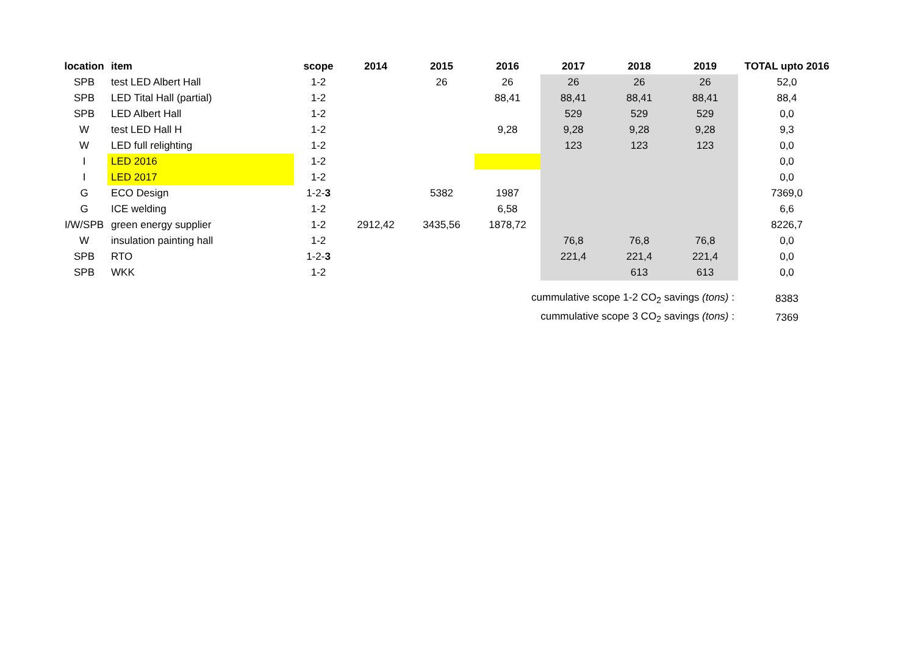| location | item | scope | 2014 | 2015 | 2016 | 2017 | 2018 | 2019 | TOTAL upto 2016 |
| --- | --- | --- | --- | --- | --- | --- | --- | --- | --- |
| SPB | test LED Albert Hall | 1-2 | | 26 | 26 | 26 | 26 | 26 | 52,0 |
| SPB | LED Tital Hall (partial) | 1-2 | | | 88,41 | 88,41 | 88,41 | 88,41 | 88,4 |
| SPB | LED Albert Hall | 1-2 | | | | 529 | 529 | 529 | 0,0 |
| W | test LED Hall H | 1-2 | | | 9,28 | 9,28 | 9,28 | 9,28 | 9,3 |
| W | LED full relighting | 1-2 | | | | 123 | 123 | 123 | 0,0 |
| I | LED 2016 | 1-2 | | | | | | | 0,0 |
| I | LED 2017 | 1-2 | | | | | | | 0,0 |
| G | ECO Design | 1-2- 3 | | 5382 | 1987 | | | | 7369,0 |
| G | ICE welding | 1-2 | | | 6,58 | | | | 6,6 |
| I/W/SPB | green energy supplier | 1-2 | 2912,42 | 3435,56 | 1878,72 | | | | 8226,7 |
| W | insulation painting hall | 1-2 | | | | 76,8 | 76,8 | 76,8 | 0,0 |
| SPB | RTO | 1-2- 3 | | | | 221,4 | 221,4 | 221,4 | 0,0 |
| SPB | WKK | 1-2 | | | | | 613 | 613 | 0,0 |
| cummulative scope 1-2 CO<sub>2</sub> savings (tons) : | | | | | | | | | 8383 |
| cummulative scope 3 CO<sub>2</sub> savings (tons) : | | | | | | | | | 7369 |